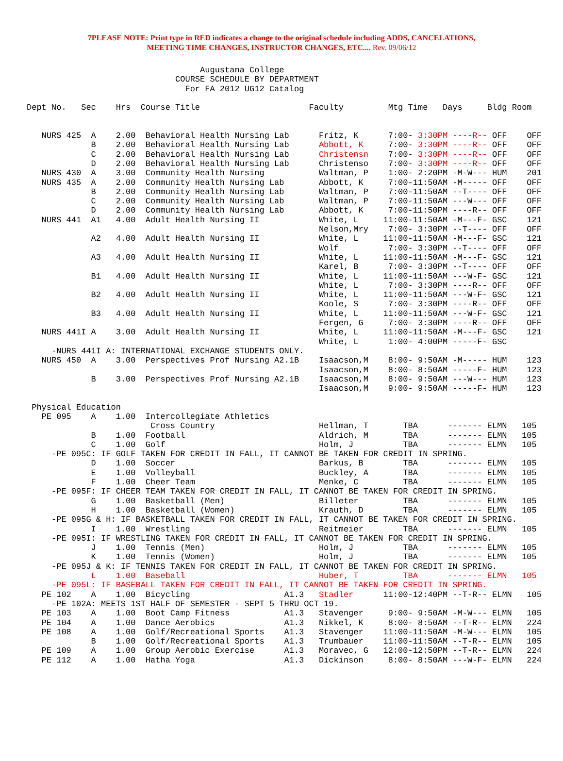7PLEASE NOTE: Print type in RED indicates a change to the original schedule including ADDS, CANCELATIONS,
MEETING TIME CHANGES, INSTRUCTOR CHANGES, ETC.... Rev. 09/06/12
                                   Augustana College
                              COURSE SCHEDULE BY DEPARTMENT
                                For FA 2012 UG12 Catalog

Dept No.   Sec    Hrs  Course Title                      Faculty         Mtg Time   Days     Bldg Room


   NURS 425  A    2.00  Behavioral Health Nursing Lab      Fritz, K      7:00- 3:30PM ----R-- OFF    OFF
             B    2.00  Behavioral Health Nursing Lab      Abbott, K     7:00- 3:30PM ----R-- OFF    OFF
             C    2.00  Behavioral Health Nursing Lab      Christensn    7:00- 3:30PM ----R-- OFF    OFF
             D    2.00  Behavioral Health Nursing Lab      Christenso    7:00- 3:30PM ----R-- OFF    OFF
   NURS 430  A    3.00  Community Health Nursing           Waltman, P    1:00- 2:20PM -M-W--- HUM    201
   NURS 435  A    2.00  Community Health Nursing Lab       Abbott, K     7:00-11:50AM -M----- OFF    OFF
             B    2.00  Community Health Nursing Lab       Waltman, P    7:00-11:50AM --T---- OFF    OFF
             C    2.00  Community Health Nursing Lab       Waltman, P    7:00-11:50AM ---W--- OFF    OFF
             D    2.00  Community Health Nursing Lab       Abbott, K     7:00-11:50PM ----R-- OFF    OFF
   NURS 441  A1   4.00  Adult Health Nursing II            White, L     11:00-11:50AM -M---F- GSC    121
                                                           Nelson,Mry    7:00- 3:30PM --T---- OFF    OFF
             A2   4.00  Adult Health Nursing II            White, L     11:00-11:50AM -M---F- GSC    121
                                                           Wolf          7:00- 3:30PM --T---- OFF    OFF
             A3   4.00  Adult Health Nursing II            White, L     11:00-11:50AM -M---F- GSC    121
                                                           Karel, B      7:00- 3:30PM --T---- OFF    OFF
             B1   4.00  Adult Health Nursing II            White, L     11:00-11:50AM ---W-F- GSC    121
                                                           White, L      7:00- 3:30PM ----R-- OFF    OFF
             B2   4.00  Adult Health Nursing II            White, L     11:00-11:50AM ---W-F- GSC    121
                                                           Koole, S      7:00- 3:30PM ----R-- OFF    OFF
             B3   4.00  Adult Health Nursing II            White, L     11:00-11:50AM ---W-F- GSC    121
                                                           Fergen, G     7:00- 3:30PM ----R-- OFF    OFF
   NURS 441I A    3.00  Adult Health Nursing II            White, L     11:00-11:50AM -M---F- GSC    121
                                                           White, L      1:00- 4:00PM -----F- GSC
     -NURS 441I A: INTERNATIONAL EXCHANGE STUDENTS ONLY.
   NURS 450  A    3.00  Perspectives Prof Nursing A2.1B    Isaacson,M    8:00- 9:50AM -M----- HUM    123
                                                           Isaacson,M    8:00- 8:50AM -----F- HUM    123
             B    3.00  Perspectives Prof Nursing A2.1B    Isaacson,M    8:00- 9:50AM ---W--- HUM    123
                                                           Isaacson,M    9:00- 9:50AM -----F- HUM    123

 Physical Education
   PE 095    A    1.00  Intercollegiate Athletics
                         Cross Country                     Hellman, T       TBA      ------- ELMN   105
             B    1.00  Football                           Aldrich, M       TBA      ------- ELMN   105
             C    1.00  Golf                               Holm, J          TBA      ------- ELMN   105
     -PE 095C: IF GOLF TAKEN FOR CREDIT IN FALL, IT CANNOT BE TAKEN FOR CREDIT IN SPRING.
             D    1.00  Soccer                             Barkus, B        TBA      ------- ELMN   105
             E    1.00  Volleyball                         Buckley, A       TBA      ------- ELMN   105
             F    1.00  Cheer Team                         Menke, C         TBA      ------- ELMN   105
     -PE 095F: IF CHEER TEAM TAKEN FOR CREDIT IN FALL, IT CANNOT BE TAKEN FOR CREDIT IN SPRING.
             G    1.00  Basketball (Men)                   Billeter         TBA      ------- ELMN   105
             H    1.00  Basketball (Women)                 Krauth, D        TBA      ------- ELMN   105
     -PE 095G & H: IF BASKETBALL TAKEN FOR CREDIT IN FALL, IT CANNOT BE TAKEN FOR CREDIT IN SPRING.
             I    1.00  Wrestling                          Reitmeier        TBA      ------- ELMN   105
     -PE 095I: IF WRESTLING TAKEN FOR CREDIT IN FALL, IT CANNOT BE TAKEN FOR CREDIT IN SPRING.
             J    1.00  Tennis (Men)                       Holm, J          TBA      ------- ELMN   105
             K    1.00  Tennis (Women)                     Holm, J          TBA      ------- ELMN   105
     -PE 095J & K: IF TENNIS TAKEN FOR CREDIT IN FALL, IT CANNOT BE TAKEN FOR CREDIT IN SPRING.
             L    1.00  Baseball                           Huber, T         TBA      ------- ELMN   105
     -PE 095L: IF BASEBALL TAKEN FOR CREDIT IN FALL, IT CANNOT BE TAKEN FOR CREDIT IN SPRING.
   PE 102    A    1.00  Bicycling                   A1.3   Stadler      11:00-12:40PM --T-R-- ELMN   105
     -PE 102A: MEETS 1ST HALF OF SEMESTER - SEPT 5 THRU OCT 19.
   PE 103    A    1.00  Boot Camp Fitness           A1.3   Stavenger     9:00- 9:50AM -M-W--- ELMN   105
   PE 104    A    1.00  Dance Aerobics              A1.3   Nikkel, K     8:00- 8:50AM --T-R-- ELMN   224
   PE 108    A    1.00  Golf/Recreational Sports    A1.3   Stavenger    11:00-11:50AM -M-W--- ELMN   105
             B    1.00  Golf/Recreational Sports    A1.3   Trumbauer    11:00-11:50AM --T-R-- ELMN   105
   PE 109    A    1.00  Group Aerobic Exercise      A1.3   Moravec, G   12:00-12:50PM --T-R-- ELMN   224
   PE 112    A    1.00  Hatha Yoga                  A1.3   Dickinson     8:00- 8:50AM ---W-F- ELMN   224